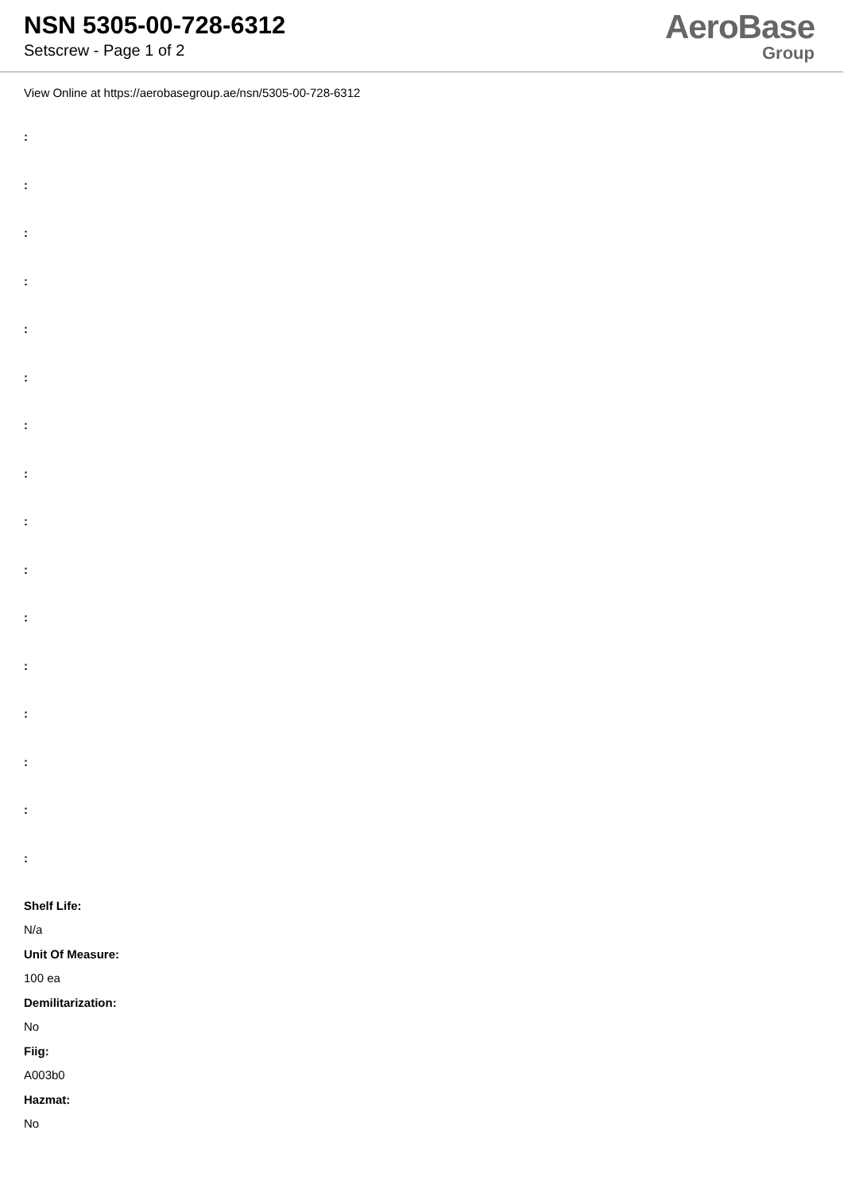NSN 5305-00-728-6312
Setscrew - Page 1 of 2
AeroBase
Group
View Online at https://aerobasegroup.ae/nsn/5305-00-728-6312
:
:
:
:
:
:
:
:
:
:
:
:
:
:
:
:
Shelf Life:
N/a
Unit Of Measure:
100 ea
Demilitarization:
No
Fiig:
A003b0
Hazmat:
No